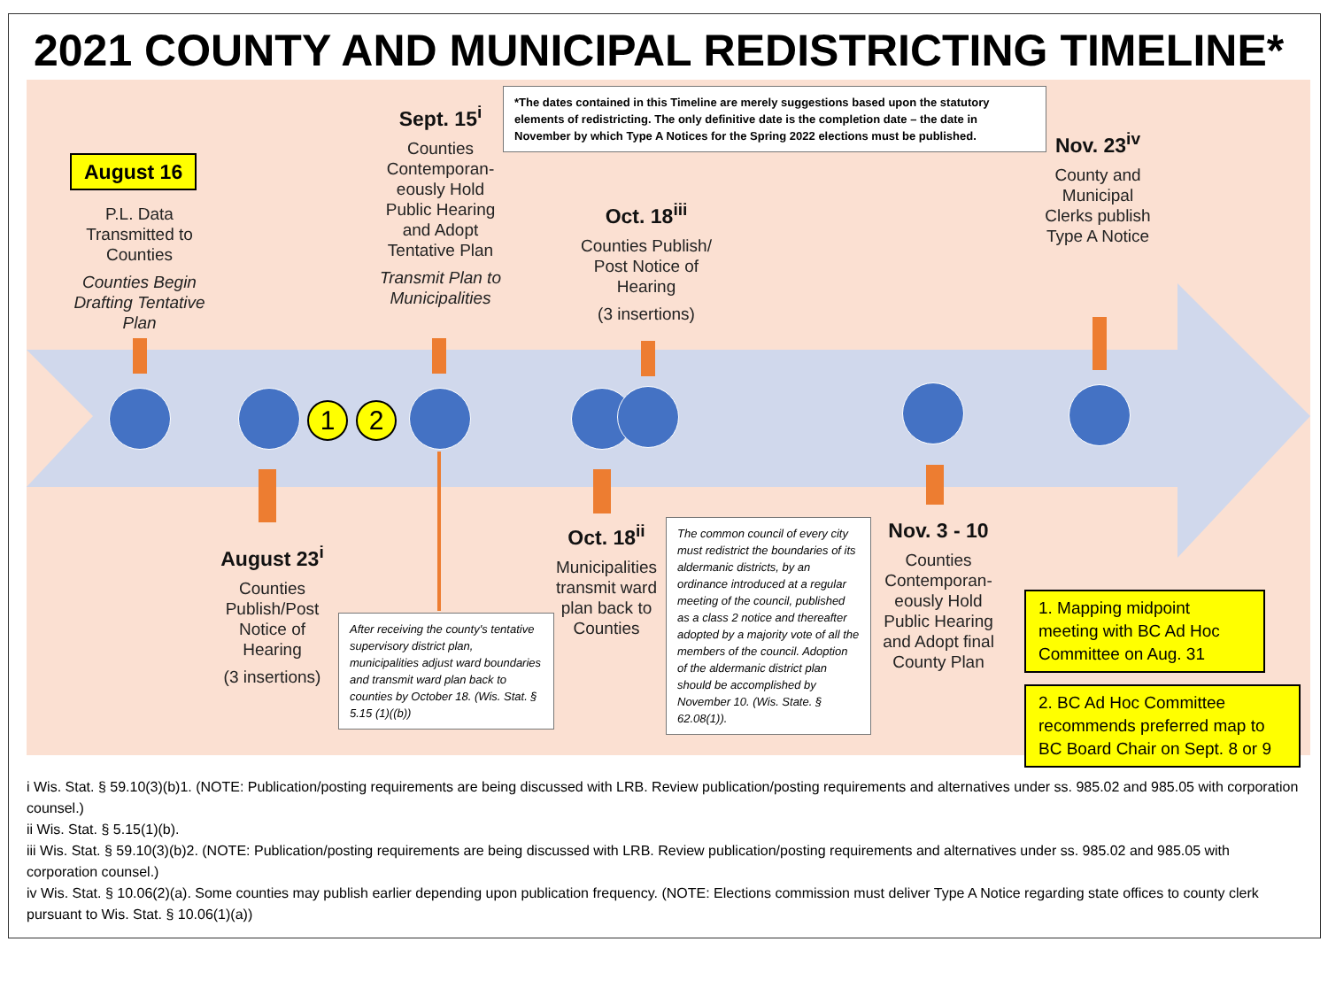2021 COUNTY AND MUNICIPAL REDISTRICTING TIMELINE*
*The dates contained in this Timeline are merely suggestions based upon the statutory elements of redistricting. The only definitive date is the completion date – the date in November by which Type A Notices for the Spring 2022 elections must be published.
August 16
P.L. Data Transmitted to Counties
Counties Begin Drafting Tentative Plan
Sept. 15<sup>i</sup>
Counties Contemporan-eously Hold Public Hearing and Adopt Tentative Plan
Transmit Plan to Municipalities
Oct. 18<sup>iii</sup>
Counties Publish/ Post Notice of Hearing
(3 insertions)
Nov. 23<sup>iv</sup>
County and Municipal Clerks publish Type A Notice
1 2
August 23<sup>i</sup>
Counties Publish/Post Notice of Hearing
(3 insertions)
After receiving the county's tentative supervisory district plan, municipalities adjust ward boundaries and transmit ward plan back to counties by October 18. (Wis. Stat. § 5.15 (1)((b))
Oct. 18<sup>ii</sup>
Municipalities transmit ward plan back to Counties
The common council of every city must redistrict the boundaries of its aldermanic districts, by an ordinance introduced at a regular meeting of the council, published as a class 2 notice and thereafter adopted by a majority vote of all the members of the council. Adoption of the aldermanic district plan should be accomplished by November 10. (Wis. State. § 62.08(1)).
Nov. 3 - 10
Counties Contemporan-eously Hold Public Hearing and Adopt final County Plan
1. Mapping midpoint meeting with BC Ad Hoc Committee on Aug. 31
2. BC Ad Hoc Committee recommends preferred map to BC Board Chair on Sept. 8 or 9
i Wis. Stat. § 59.10(3)(b)1. (NOTE: Publication/posting requirements are being discussed with LRB. Review publication/posting requirements and alternatives under ss. 985.02 and 985.05 with corporation counsel.)
ii Wis. Stat. § 5.15(1)(b).
iii Wis. Stat. § 59.10(3)(b)2. (NOTE: Publication/posting requirements are being discussed with LRB. Review publication/posting requirements and alternatives under ss. 985.02 and 985.05 with corporation counsel.)
iv Wis. Stat. § 10.06(2)(a). Some counties may publish earlier depending upon publication frequency. (NOTE: Elections commission must deliver Type A Notice regarding state offices to county clerk pursuant to Wis. Stat. § 10.06(1)(a))